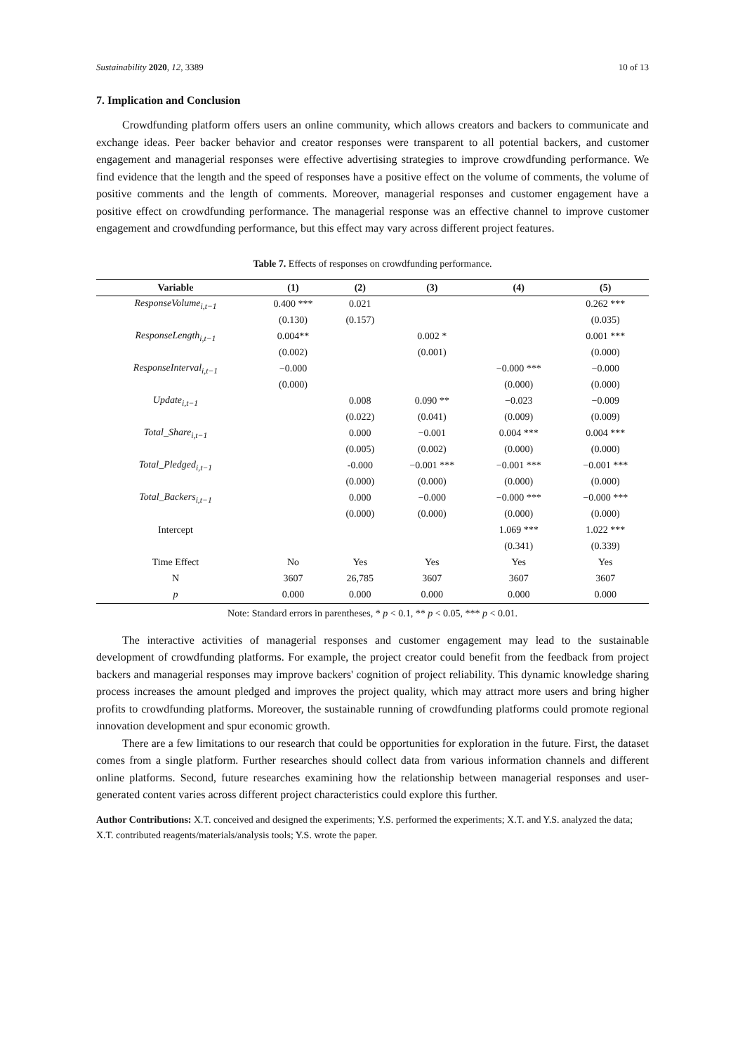Sustainability 2020, 12, 3389 10 of 13
7. Implication and Conclusion
Crowdfunding platform offers users an online community, which allows creators and backers to communicate and exchange ideas. Peer backer behavior and creator responses were transparent to all potential backers, and customer engagement and managerial responses were effective advertising strategies to improve crowdfunding performance. We find evidence that the length and the speed of responses have a positive effect on the volume of comments, the volume of positive comments and the length of comments. Moreover, managerial responses and customer engagement have a positive effect on crowdfunding performance. The managerial response was an effective channel to improve customer engagement and crowdfunding performance, but this effect may vary across different project features.
Table 7. Effects of responses on crowdfunding performance.
| Variable | (1) | (2) | (3) | (4) | (5) |
| --- | --- | --- | --- | --- | --- |
| ResponseVolume<sub>i,t−1</sub> | 0.400 *** | 0.021 | | | 0.262 *** |
| | (0.130) | (0.157) | | | (0.035) |
| ResponseLength<sub>i,t−1</sub> | 0.004** | | 0.002 * | | 0.001 *** |
| | (0.002) | | (0.001) | | (0.000) |
| ResponseInterval<sub>i,t−1</sub> | −0.000 | | | −0.000 *** | −0.000 |
| | (0.000) | | | (0.000) | (0.000) |
| Update<sub>i,t−1</sub> | | 0.008 | 0.090 ** | −0.023 | −0.009 |
| | | (0.022) | (0.041) | (0.009) | (0.009) |
| Total_Share<sub>i,t−1</sub> | | 0.000 | −0.001 | 0.004 *** | 0.004 *** |
| | | (0.005) | (0.002) | (0.000) | (0.000) |
| Total_Pledged<sub>i,t−1</sub> | | -0.000 | −0.001 *** | −0.001 *** | −0.001 *** |
| | | (0.000) | (0.000) | (0.000) | (0.000) |
| Total_Backers<sub>i,t−1</sub> | | 0.000 | −0.000 | −0.000 *** | −0.000 *** |
| | | (0.000) | (0.000) | (0.000) | (0.000) |
| Intercept | | | | 1.069 *** | 1.022 *** |
| | | | | (0.341) | (0.339) |
| Time Effect | No | Yes | Yes | Yes | Yes |
| N | 3607 | 26,785 | 3607 | 3607 | 3607 |
| p | 0.000 | 0.000 | 0.000 | 0.000 | 0.000 |
Note: Standard errors in parentheses, * p < 0.1, ** p < 0.05, *** p < 0.01.
The interactive activities of managerial responses and customer engagement may lead to the sustainable development of crowdfunding platforms. For example, the project creator could benefit from the feedback from project backers and managerial responses may improve backers' cognition of project reliability. This dynamic knowledge sharing process increases the amount pledged and improves the project quality, which may attract more users and bring higher profits to crowdfunding platforms. Moreover, the sustainable running of crowdfunding platforms could promote regional innovation development and spur economic growth.
There are a few limitations to our research that could be opportunities for exploration in the future. First, the dataset comes from a single platform. Further researches should collect data from various information channels and different online platforms. Second, future researches examining how the relationship between managerial responses and user-generated content varies across different project characteristics could explore this further.
Author Contributions: X.T. conceived and designed the experiments; Y.S. performed the experiments; X.T. and Y.S. analyzed the data; X.T. contributed reagents/materials/analysis tools; Y.S. wrote the paper.